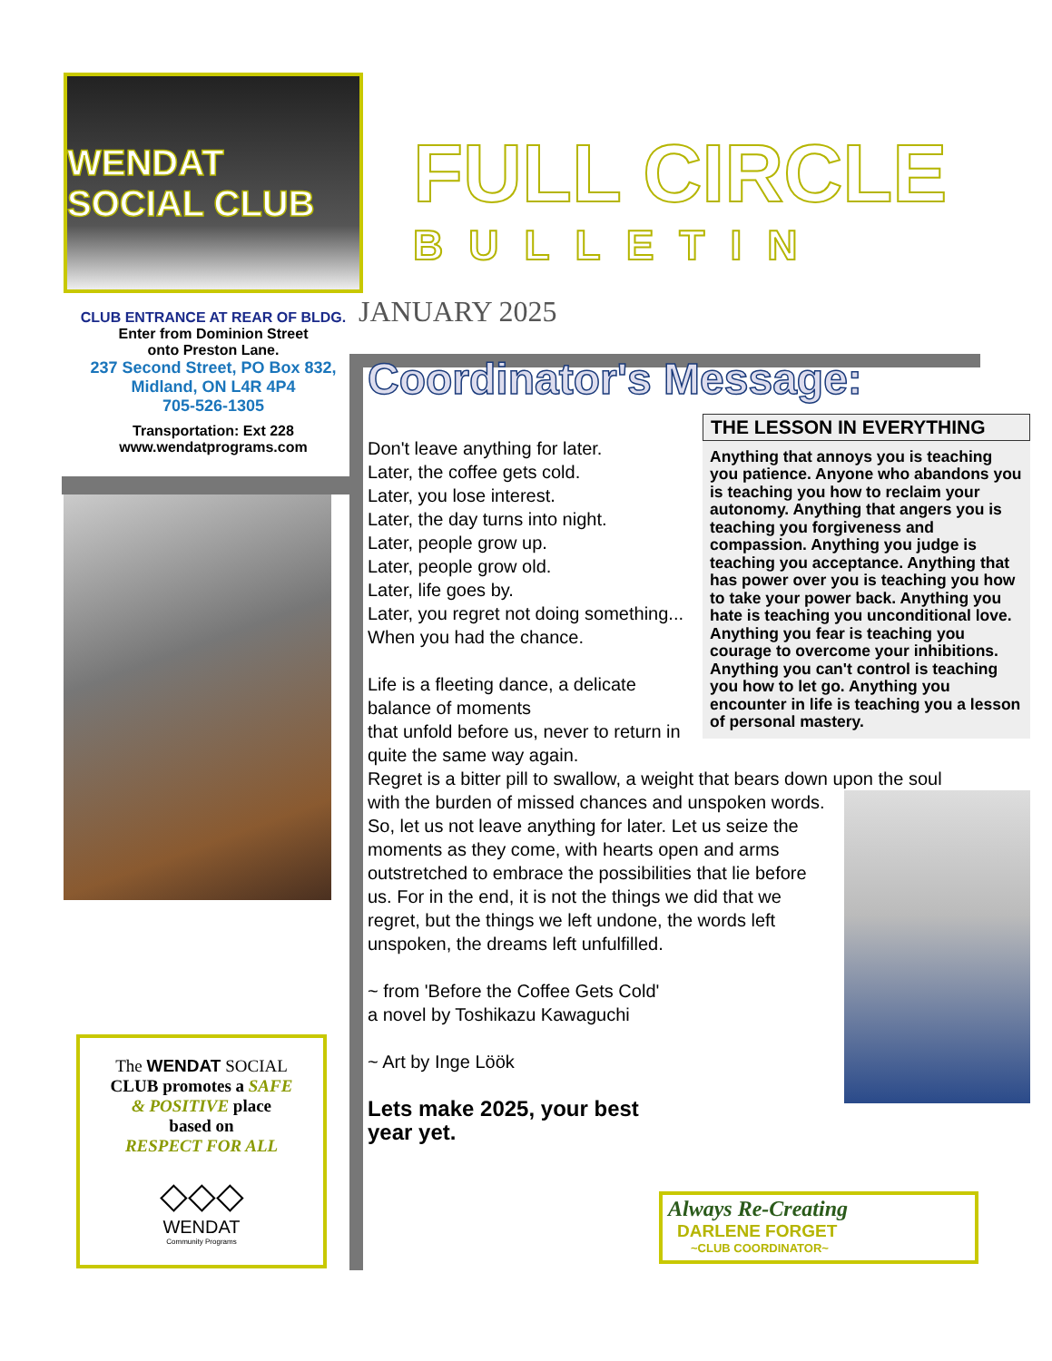WENDAT SOCIAL CLUB
CLUB ENTRANCE AT REAR OF BLDG.
Enter from Dominion Street
onto Preston Lane.
237 Second Street, PO Box 832,
Midland, ON L4R 4P4
705-526-1305
Transportation: Ext 228
www.wendatprograms.com
The WENDAT SOCIAL
CLUB promotes a SAFE
& POSITIVE place
based on
RESPECT FOR ALL
◇◇◇
WENDAT
Community Programs
FULL CIRCLE
BULLETIN
JANUARY 2025
Coordinator's Message:
THE LESSON IN EVERYTHING
Anything that annoys you is teaching you patience. Anyone who abandons you is teaching you how to reclaim your autonomy. Anything that angers you is teaching you forgiveness and compassion. Anything you judge is teaching you acceptance. Anything that has power over you is teaching you how to take your power back. Anything you hate is teaching you unconditional love. Anything you fear is teaching you courage to overcome your inhibitions. Anything you can't control is teaching you how to let go. Anything you encounter in life is teaching you a lesson of personal mastery.
Don't leave anything for later.
Later, the coffee gets cold.
Later, you lose interest.
Later, the day turns into night.
Later, people grow up.
Later, people grow old.
Later, life goes by.
Later, you regret not doing something...
When you had the chance.
Life is a fleeting dance, a delicate balance of moments
that unfold before us, never to return in quite the same way again.
Regret is a bitter pill to swallow, a weight that bears down upon the soul with the burden of missed chances and unspoken words.
So, let us not leave anything for later. Let us seize the moments as they come, with hearts open and arms outstretched to embrace the possibilities that lie before us. For in the end, it is not the things we did that we regret, but the things we left undone, the words left unspoken, the dreams left unfulfilled.
~ from 'Before the Coffee Gets Cold'
a novel by Toshikazu Kawaguchi
~ Art by Inge Löök
Lets make 2025, your best
year yet.
Always Re-Creating
DARLENE FORGET
~CLUB COORDINATOR~